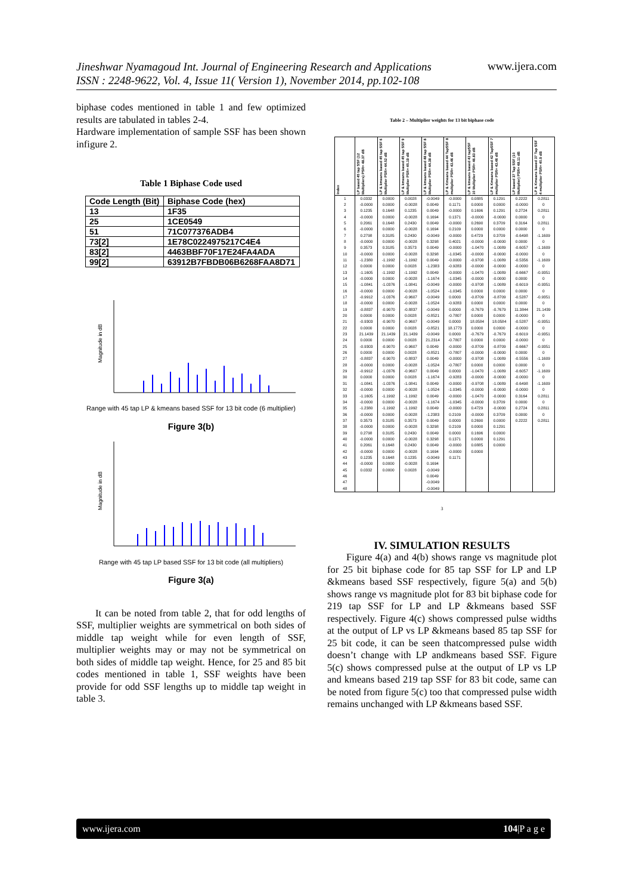Jineshwar Nyamagoud Int. Journal of Engineering Research and Applications
ISSN : 2248-9622, Vol. 4, Issue 11( Version 1), November 2014, pp.102-108
www.ijera.com
biphase codes mentioned in table 1 and few optimized results are tabulated in tables 2-4.
Hardware implementation of sample SSF has been shown infigure 2.
Table 1 Biphase Code used
| Code Length (Bit) | Biphase Code (hex) |
| --- | --- |
| 13 | 1F35 |
| 25 | 1CE0549 |
| 51 | 71C077376ADB4 |
| 73[2] | 1E78C0224975217C4E4 |
| 83[2] | 4463BBF70F17E24FA4ADA |
| 99[2] | 63912B7FBDB06B6268FAA8D71 |
Magnitude in dB
Range with 45 tap LP & kmeans based SSF for 13 bit code (6 multiplier)
Figure 3(b)
Magnitude in dB
Range with 45 tap LP based SSF for 13 bit code (all multipliers)
Figure 3(a)
It can be noted from table 2, that for odd lengths of SSF, multiplier weights are symmetrical on both sides of middle tap weight while for even length of SSF, multiplier weights may or may not be symmetrical on both sides of middle tap weight. Hence, for 25 and 85 bit codes mentioned in table 1, SSF weights have been provide for odd SSF lengths up to middle tap weight in table 3.
Table 2 – Multiplier weights for 13 bit biphase code
| Index | LP based 45 tap SSF (12 Multipliers) PSR= 48.37 dB | LP & kmeans based 45 tap SSF 6 Multiplier PSR= 44.52 dB | LP & kmeans based 45 tap SSF 9 Multiplier PSR= 45.19 dB | LP & kmeans based 48 tap SSF 8 Multiplier PSR= 44.38 dB | LP & Kmeans based 44 TapSSF 8 multiplier PSR= 43.46 dB | LP & kmeans based 43 tapSSF 10 Multiplier PSR= 46.83 dB | LP & Kmeans based 42 TapSSF 7 multiplier PSR= 43.46 dB | LP based 37 Tap SSF (10 Multiplier) PSR= 48.11 dB | LP & Kmeans based 37 Tap SSF 4 multiplier PSR= 40.9 dB |
| --- | --- | --- | --- | --- | --- | --- | --- | --- | --- |
| 1 2 3 4 5 6 7 8 9 10 11 12 13 14 15 16 17 18 19 20 21 22 23 24 25 26 27 28 29 30 31 32 33 34 35 36 37 38 39 40 41 42 43 44 45 46 47 48 | 0.0332 -0.0000 0.1235 -0.0000 0.2061 -0.0000 0.2798 -0.0000 0.3573 -0.0000 -1.2380 0.0000 -1.1605 -0.0000 -1.0841 -0.0000 -0.9912 -0.0000 -0.8837 0.0000 -0.9303 0.0000 21.1439 0.0000 -0.9303 0.0000 -0.8837 -0.0000 -0.9912 0.0000 -1.0841 -0.0000 -1.1605 -0.0000 -1.2380 -0.0000 0.3573 -0.0000 0.2798 -0.0000 0.2061 -0.0000 0.1235 -0.0000 0.0332 | 0.0000 0.0000 0.1648 0.0000 0.1648 0.0000 0.3185 0.0000 0.3185 0.0000 -1.1992 0.0000 -1.1992 0.0000 -1.0376 0.0000 -1.0376 0.0000 -0.9070 0.0000 -0.9070 0.0000 21.1439 0.0000 -0.9070 0.0000 -0.9070 0.0000 -1.0376 0.0000 -1.0376 0.0000 -1.1992 0.0000 -1.1992 0.0000 0.3185 0.0000 0.3185 0.0000 0.1648 0.0000 0.1648 0.0000 0.0000 | 0.0028 -0.0028 0.1235 -0.0028 0.2430 -0.0028 0.2430 -0.0028 0.3573 -0.0028 -1.1992 0.0028 -1.1992 -0.0028 -1.0841 -0.0028 -0.9607 -0.0028 -0.8837 0.0028 -0.9607 0.0028 21.1439 0.0028 -0.9607 0.0028 -0.8837 -0.0028 -0.9607 0.0028 -1.0841 -0.0028 -1.1992 -0.0028 -1.1992 -0.0028 0.3573 -0.0028 0.2430 -0.0028 0.2430 -0.0028 0.1235 -0.0028 0.0028 | -0.0049 0.0049 0.0049 0.1694 0.0049 0.1694 -0.0049 0.3298 0.0049 0.3298 0.0049 -1.2383 0.0049 -1.1674 -0.0049 -1.0524 -0.0049 -1.0524 -0.0049 -0.8521 -0.0049 -0.8521 -0.0049 21.2314 0.0049 -0.8521 0.0049 -1.0524 0.0049 -1.1674 0.0049 -1.0524 0.0049 -1.1674 0.0049 -1.2383 0.0049 0.3298 0.0049 0.3298 0.0049 0.1694 -0.0049 0.1694 -0.0049 0.0049 -0.0049 -0.0049 | -0.0000 0.1171 -0.0000 0.1371 -0.0000 0.2109 -0.0000 0.4021 -0.0000 -1.0345 -0.0000 -0.9283 -0.0000 -1.0345 -0.0000 -1.0345 0.0000 -0.9283 0.0000 -0.7807 0.0000 18.1773 0.0000 -0.7807 -0.0000 -0.7807 -0.0000 -0.7807 0.0000 -0.9283 -0.0000 -1.0345 -0.0000 -1.0345 -0.0000 0.2109 0.0000 0.2109 0.0000 0.1371 -0.0000 -0.0000 0.1171 | 0.0885 0.0000 0.1696 -0.0000 0.2690 0.0000 0.4729 -0.0000 -1.0470 -0.0000 -0.9708 -0.0000 -1.0470 -0.0000 -0.9708 0.0000 -0.8709 0.0000 -0.7679 0.0000 18.0584 0.0000 -0.7679 0.0000 -0.8709 -0.0000 -0.9708 0.0000 -1.0470 -0.0000 -0.9708 -0.0000 -1.0470 -0.0000 0.4729 -0.0000 0.2690 0.0000 0.1696 0.0000 0.0885 0.0000 | 0.1291 0.0000 0.1291 -0.0000 0.3709 0.0000 0.3709 -0.0000 -1.0089 -0.0000 -1.0089 -0.0000 -1.0089 -0.0000 -1.0089 0.0000 -0.8709 0.0000 -0.7679 0.0000 18.0584 0.0000 -0.7679 0.0000 -0.8709 -0.0000 -1.0089 0.0000 -1.0089 -0.0000 -1.0089 -0.0000 -0.0000 0.3709 -0.0000 0.3709 0.0000 0.1291 0.0000 0.1291 0.0000 | 0.2222 -0.0000 0.2724 0.0000 0.3164 0.0000 -0.6498 0.0000 -0.6057 -0.0000 -0.5356 -0.0000 -0.6667 0.0000 -0.6019 0.0000 -0.5287 0.0000 11.3844 -0.0000 -0.5287 -0.0000 -0.6019 -0.0000 -0.6667 0.0000 -0.5556 0.0000 -0.6057 -0.0000 -0.6498 -0.0000 0.3164 0.0000 0.2724 0.0000 0.2222 | 0.2811 0 0.2811 0 0.2811 0 -1.1609 0 -1.1609 0 -1.1609 0 -0.9351 0 -0.9351 0 -0.9351 0 21.1439 0 -0.9351 0 -0.9351 0 -0.9351 0 -1.1609 0 -1.1609 0 -1.1609 0 0.2811 0 0.2811 0 0.2811 |
3
IV. SIMULATION RESULTS
Figure 4(a) and 4(b) shows range vs magnitude plot for 25 bit biphase code for 85 tap SSF for LP and LP &kmeans based SSF respectively, figure 5(a) and 5(b) shows range vs magnitude plot for 83 bit biphase code for 219 tap SSF for LP and LP &kmeans based SSF respectively. Figure 4(c) shows compressed pulse widths at the output of LP vs LP &kmeans based 85 tap SSF for 25 bit code, it can be seen thatcompressed pulse width doesn’t change with LP andkmeans based SSF. Figure 5(c) shows compressed pulse at the output of LP vs LP and kmeans based 219 tap SSF for 83 bit code, same can be noted from figure 5(c) too that compressed pulse width remains unchanged with LP &kmeans based SSF.
www.ijera.com 104|P a g e